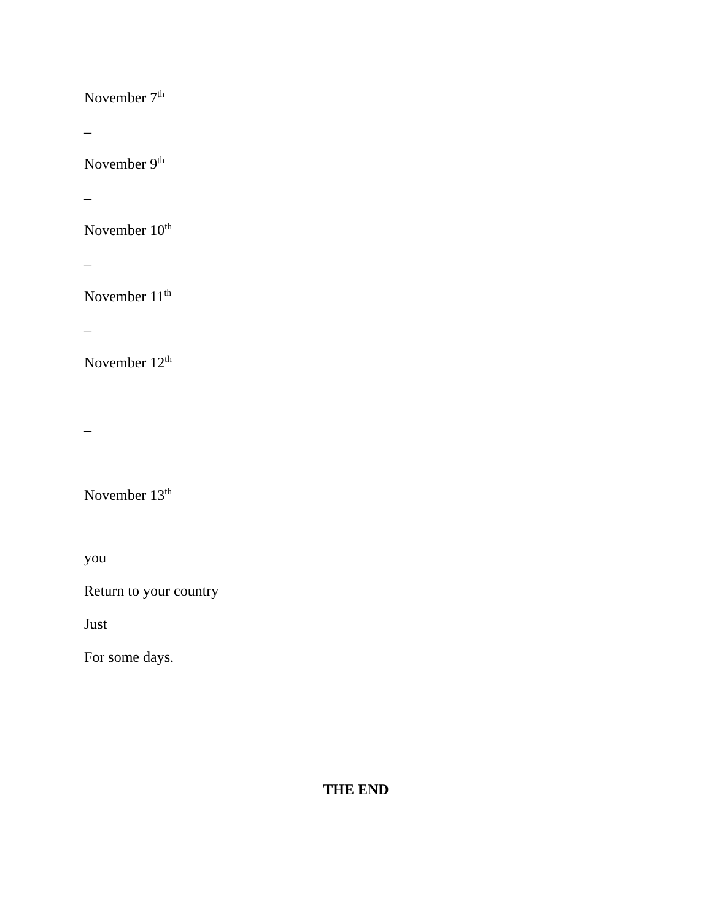November 7<sup>th</sup>
–
November 9<sup>th</sup>
–
November 10<sup>th</sup>
–
November 11<sup>th</sup>
–
November 12<sup>th</sup>
–
November 13<sup>th</sup>
you
Return to your country
Just
For some days.
THE END